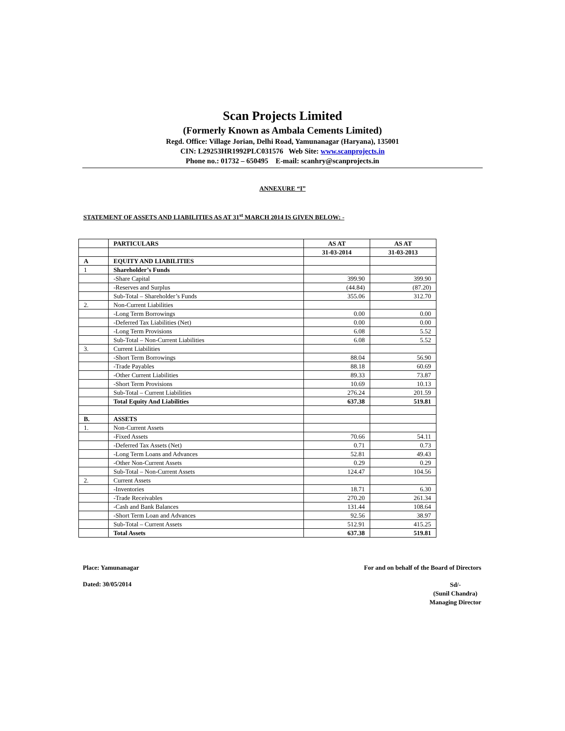Scan Projects Limited
(Formerly Known as Ambala Cements Limited)
Regd. Office: Village Jorian, Delhi Road, Yamunanagar (Haryana), 135001
CIN: L29253HR1992PLC031576 Web Site: www.scanprojects.in
Phone no.: 01732 – 650495 E-mail: scanhry@scanprojects.in
ANNEXURE “I”
STATEMENT OF ASSETS AND LIABILITIES AS AT 31<sup>st</sup> MARCH 2014 IS GIVEN BELOW: -
| | PARTICULARS | AS AT | AS AT |
| --- | --- | --- | --- |
| | | 31-03-2014 | 31-03-2013 |
| A | EQUITY AND LIABILITIES | | |
| 1 | Shareholder’s Funds | | |
| | -Share Capital | 399.90 | 399.90 |
| | -Reserves and Surplus | (44.84) | (87.20) |
| | Sub-Total – Shareholder’s Funds | 355.06 | 312.70 |
| 2. | Non-Current Liabilities | | |
| | -Long Term Borrowings | 0.00 | 0.00 |
| | -Deferred Tax Liabilities (Net) | 0.00 | 0.00 |
| | -Long Term Provisions | 6.08 | 5.52 |
| | Sub-Total – Non-Current Liabilities | 6.08 | 5.52 |
| 3. | Current Liabilities | | |
| | -Short Term Borrowings | 88.04 | 56.90 |
| | -Trade Payables | 88.18 | 60.69 |
| | -Other Current Liabilities | 89.33 | 73.87 |
| | -Short Term Provisions | 10.69 | 10.13 |
| | Sub-Total – Current Liabilities | 276.24 | 201.59 |
| | Total Equity And Liabilities | 637.38 | 519.81 |
| B. | ASSETS | | |
| 1. | Non-Current Assets | | |
| | -Fixed Assets | 70.66 | 54.11 |
| | -Deferred Tax Assets (Net) | 0.71 | 0.73 |
| | -Long Term Loans and Advances | 52.81 | 49.43 |
| | -Other Non-Current Assets | 0.29 | 0.29 |
| | Sub-Total – Non-Current Assets | 124.47 | 104.56 |
| 2. | Current Assets | | |
| | -Inventories | 18.71 | 6.30 |
| | -Trade Receivables | 270.20 | 261.34 |
| | -Cash and Bank Balances | 131.44 | 108.64 |
| | -Short Term Loan and Advances | 92.56 | 38.97 |
| | Sub-Total – Current Assets | 512.91 | 415.25 |
| | Total Assets | 637.38 | 519.81 |
Place: Yamunanagar For and on behalf of the Board of Directors
Dated: 30/05/2014 Sd/-
(Sunil Chandra)
Managing Director